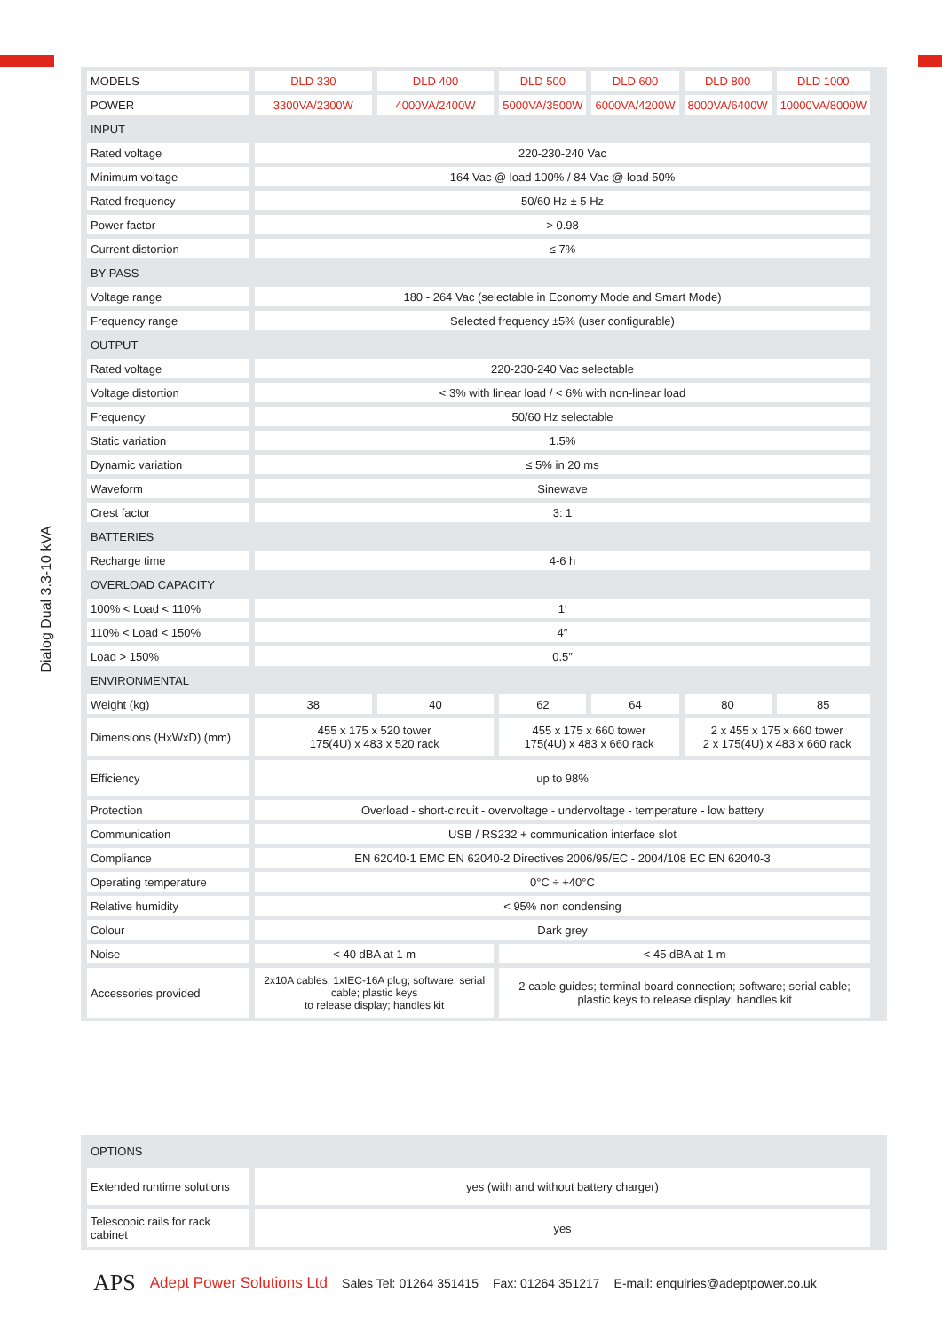Dialog Dual 3.3-10 kVA
| MODELS | DLD 330 | DLD 400 | DLD 500 | DLD 600 | DLD 800 | DLD 1000 |
| --- | --- | --- | --- | --- | --- | --- |
| POWER | 3300VA/2300W | 4000VA/2400W | 5000VA/3500W | 6000VA/4200W | 8000VA/6400W | 10000VA/8000W |
| INPUT | | | | | | |
| Rated voltage | 220-230-240 Vac | | | | | |
| Minimum voltage | 164 Vac @ load 100% / 84 Vac @ load 50% | | | | | |
| Rated frequency | 50/60 Hz ± 5 Hz | | | | | |
| Power factor | > 0.98 | | | | | |
| Current distortion | ≤ 7% | | | | | |
| BY PASS | | | | | | |
| Voltage range | 180 - 264 Vac (selectable in Economy Mode and Smart Mode) | | | | | |
| Frequency range | Selected frequency ±5% (user configurable) | | | | | |
| OUTPUT | | | | | | |
| Rated voltage | 220-230-240 Vac selectable | | | | | |
| Voltage distortion | < 3% with linear load / < 6% with non-linear load | | | | | |
| Frequency | 50/60 Hz selectable | | | | | |
| Static variation | 1.5% | | | | | |
| Dynamic variation | ≤ 5% in 20 ms | | | | | |
| Waveform | Sinewave | | | | | |
| Crest factor | 3: 1 | | | | | |
| BATTERIES | | | | | | |
| Recharge time | 4-6 h | | | | | |
| OVERLOAD CAPACITY | | | | | | |
| 100% < Load < 110% | 1′ | | | | | |
| 110% < Load < 150% | 4″ | | | | | |
| Load > 150% | 0.5″ | | | | | |
| ENVIRONMENTAL | | | | | | |
| Weight (kg) | 38 | 40 | 62 | 64 | 80 | 85 |
| Dimensions (HxWxD) (mm) | 455 x 175 x 520 tower 175(4U) x 483 x 520 rack | | 455 x 175 x 660 tower 175(4U) x 483 x 660 rack | | 2 x 455 x 175 x 660 tower 2 x 175(4U) x 483 x 660 rack | |
| Efficiency | up to 98% | | | | | |
| Protection | Overload - short-circuit - overvoltage - undervoltage - temperature - low battery | | | | | |
| Communication | USB / RS232 + communication interface slot | | | | | |
| Compliance | EN 62040-1 EMC EN 62040-2 Directives 2006/95/EC - 2004/108 EC EN 62040-3 | | | | | |
| Operating temperature | 0°C ÷ +40°C | | | | | |
| Relative humidity | < 95% non condensing | | | | | |
| Colour | Dark grey | | | | | |
| Noise | < 40 dBA at 1 m | | < 45 dBA at 1 m | | | |
| Accessories provided | 2x10A cables; 1xIEC-16A plug; software; serial cable; plastic keys to release display; handles kit | | 2 cable guides; terminal board connection; software; serial cable; plastic keys to release display; handles kit | | | |
| OPTIONS | |
| Extended runtime solutions | yes (with and without battery charger) |
| Telescopic rails for rack cabinet | yes |
APS Adept Power Solutions Ltd Sales Tel: 01264 351415 Fax: 01264 351217 E-mail: enquiries@adeptpower.co.uk